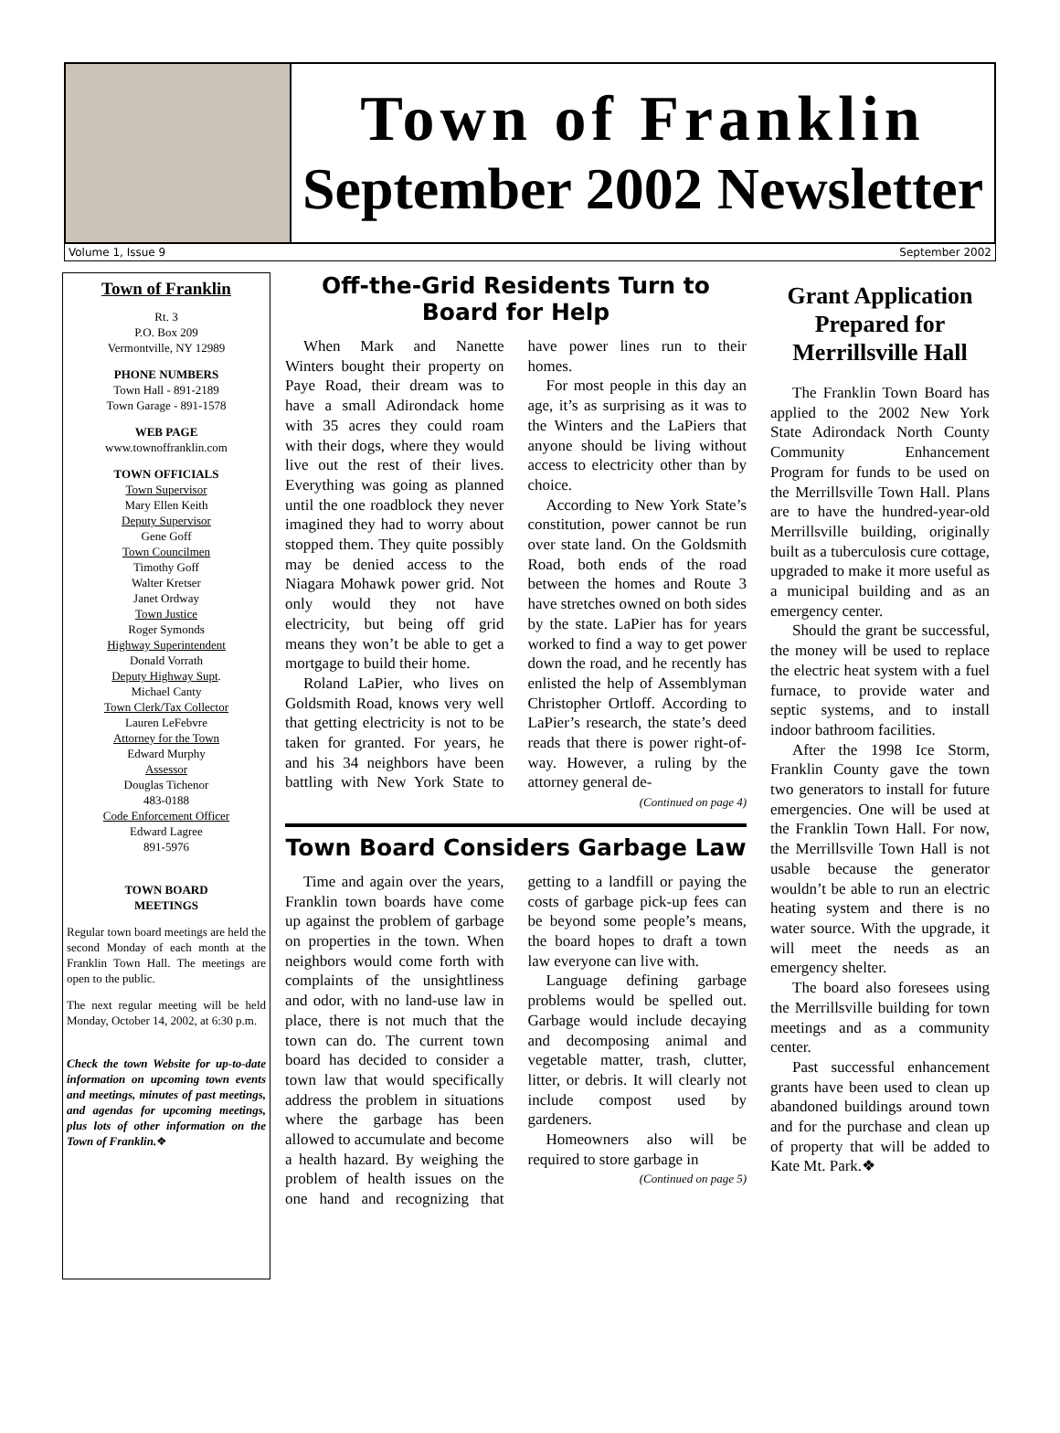Town of Franklin
September 2002 Newsletter
Volume 1, Issue 9 September 2002
Town of Franklin
Rt. 3
P.O. Box 209
Vermontville, NY 12989
PHONE NUMBERS
Town Hall - 891-2189
Town Garage - 891-1578
WEB PAGE
www.townoffranklin.com
TOWN OFFICIALS
Town Supervisor
Mary Ellen Keith
Deputy Supervisor
Gene Goff
Town Councilmen
Timothy Goff
Walter Kretser
Janet Ordway
Town Justice
Roger Symonds
Highway Superintendent
Donald Vorrath
Deputy Highway Supt.
Michael Canty
Town Clerk/Tax Collector
Lauren LeFebvre
Attorney for the Town
Edward Murphy
Assessor
Douglas Tichenor
483-0188
Code Enforcement Officer
Edward Lagree
891-5976
TOWN BOARD
MEETINGS
Regular town board meetings are held the second Monday of each month at the Franklin Town Hall. The meetings are open to the public.
The next regular meeting will be held Monday, October 14, 2002, at 6:30 p.m.
Check the town Website for up-to-date information on upcoming town events and meetings, minutes of past meetings, and agendas for upcoming meetings, plus lots of other information on the Town of Franklin.❖
Off-the-Grid Residents Turn to Board for Help
When Mark and Nanette Winters bought their property on Paye Road, their dream was to have a small Adirondack home with 35 acres they could roam with their dogs, where they would live out the rest of their lives. Everything was going as planned until the one roadblock they never imagined they had to worry about stopped them. They quite possibly may be denied access to the Niagara Mohawk power grid. Not only would they not have electricity, but being off grid means they won’t be able to get a mortgage to build their home.
Roland LaPier, who lives on Goldsmith Road, knows very well that getting electricity is not to be taken for granted. For years, he and his 34 neighbors have been battling with New York State to have power lines run to their homes.
For most people in this day an age, it’s as surprising as it was to the Winters and the LaPiers that anyone should be living without access to electricity other than by choice.
According to New York State’s constitution, power cannot be run over state land. On the Goldsmith Road, both ends of the road between the homes and Route 3 have stretches owned on both sides by the state. LaPier has for years worked to find a way to get power down the road, and he recently has enlisted the help of Assemblyman Christopher Ortloff. According to LaPier’s research, the state’s deed reads that there is power right-of-way. However, a ruling by the attorney general de-
(Continued on page 4)
Town Board Considers Garbage Law
Time and again over the years, Franklin town boards have come up against the problem of garbage on properties in the town. When neighbors would come forth with complaints of the unsightliness and odor, with no land-use law in place, there is not much that the town can do. The current town board has decided to consider a town law that would specifically address the problem in situations where the garbage has been allowed to accumulate and become a health hazard. By weighing the problem of health issues on the one hand and recognizing that getting to a landfill or paying the costs of garbage pick-up fees can be beyond some people’s means, the board hopes to draft a town law everyone can live with.
Language defining garbage problems would be spelled out. Garbage would include decaying and decomposing animal and vegetable matter, trash, clutter, litter, or debris. It will clearly not include compost used by gardeners.
Homeowners also will be required to store garbage in
(Continued on page 5)
Grant Application Prepared for Merrillsville Hall
The Franklin Town Board has applied to the 2002 New York State Adirondack North County Community Enhancement Program for funds to be used on the Merrillsville Town Hall. Plans are to have the hundred-year-old Merrillsville building, originally built as a tuberculosis cure cottage, upgraded to make it more useful as a municipal building and as an emergency center.
Should the grant be successful, the money will be used to replace the electric heat system with a fuel furnace, to provide water and septic systems, and to install indoor bathroom facilities.
After the 1998 Ice Storm, Franklin County gave the town two generators to install for future emergencies. One will be used at the Franklin Town Hall. For now, the Merrillsville Town Hall is not usable because the generator wouldn’t be able to run an electric heating system and there is no water source. With the upgrade, it will meet the needs as an emergency shelter.
The board also foresees using the Merrillsville building for town meetings and as a community center.
Past successful enhancement grants have been used to clean up abandoned buildings around town and for the purchase and clean up of property that will be added to Kate Mt. Park.❖